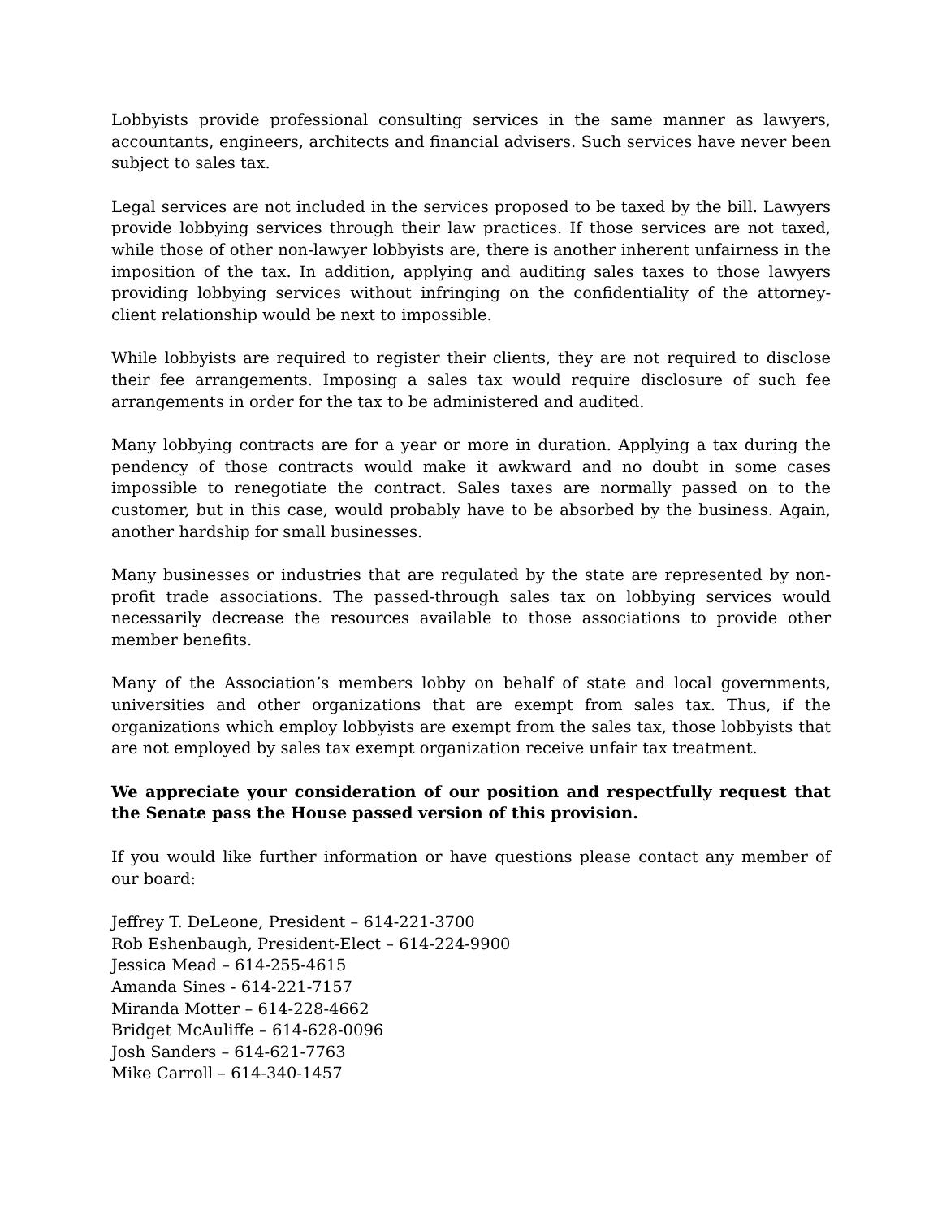Lobbyists provide professional consulting services in the same manner as lawyers, accountants, engineers, architects and financial advisers. Such services have never been subject to sales tax.
Legal services are not included in the services proposed to be taxed by the bill. Lawyers provide lobbying services through their law practices. If those services are not taxed, while those of other non-lawyer lobbyists are, there is another inherent unfairness in the imposition of the tax. In addition, applying and auditing sales taxes to those lawyers providing lobbying services without infringing on the confidentiality of the attorney-client relationship would be next to impossible.
While lobbyists are required to register their clients, they are not required to disclose their fee arrangements. Imposing a sales tax would require disclosure of such fee arrangements in order for the tax to be administered and audited.
Many lobbying contracts are for a year or more in duration. Applying a tax during the pendency of those contracts would make it awkward and no doubt in some cases impossible to renegotiate the contract. Sales taxes are normally passed on to the customer, but in this case, would probably have to be absorbed by the business. Again, another hardship for small businesses.
Many businesses or industries that are regulated by the state are represented by non-profit trade associations. The passed-through sales tax on lobbying services would necessarily decrease the resources available to those associations to provide other member benefits.
Many of the Association’s members lobby on behalf of state and local governments, universities and other organizations that are exempt from sales tax. Thus, if the organizations which employ lobbyists are exempt from the sales tax, those lobbyists that are not employed by sales tax exempt organization receive unfair tax treatment.
We appreciate your consideration of our position and respectfully request that the Senate pass the House passed version of this provision.
If you would like further information or have questions please contact any member of our board:
Jeffrey T. DeLeone, President – 614-221-3700
Rob Eshenbaugh, President-Elect – 614-224-9900
Jessica Mead – 614-255-4615
Amanda Sines - 614-221-7157
Miranda Motter – 614-228-4662
Bridget McAuliffe – 614-628-0096
Josh Sanders – 614-621-7763
Mike Carroll – 614-340-1457